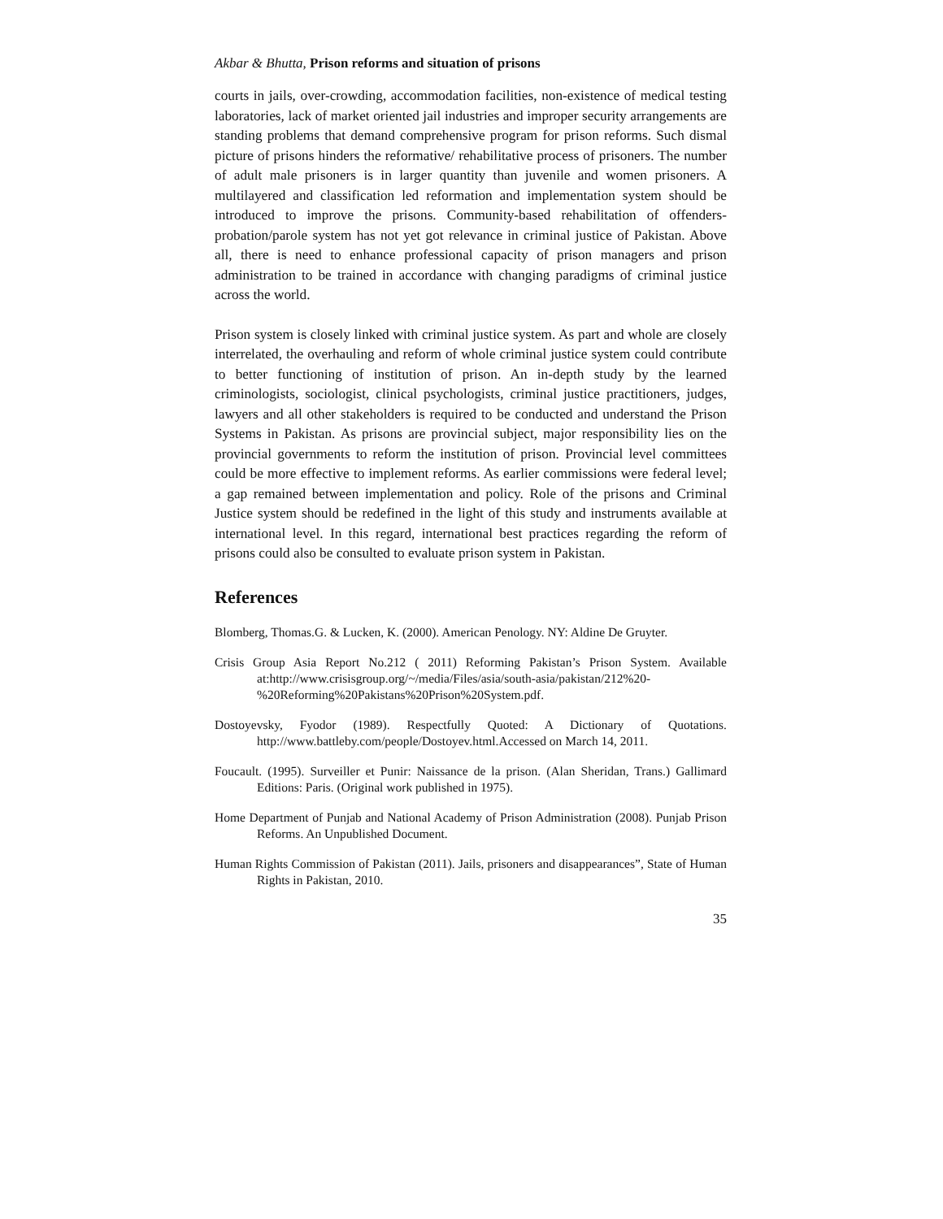Akbar & Bhutta, Prison reforms and situation of prisons
courts in jails, over-crowding, accommodation facilities, non-existence of medical testing laboratories, lack of market oriented jail industries and improper security arrangements are standing problems that demand comprehensive program for prison reforms. Such dismal picture of prisons hinders the reformative/ rehabilitative process of prisoners. The number of adult male prisoners is in larger quantity than juvenile and women prisoners. A multilayered and classification led reformation and implementation system should be introduced to improve the prisons. Community-based rehabilitation of offenders-probation/parole system has not yet got relevance in criminal justice of Pakistan. Above all, there is need to enhance professional capacity of prison managers and prison administration to be trained in accordance with changing paradigms of criminal justice across the world.
Prison system is closely linked with criminal justice system. As part and whole are closely interrelated, the overhauling and reform of whole criminal justice system could contribute to better functioning of institution of prison. An in-depth study by the learned criminologists, sociologist, clinical psychologists, criminal justice practitioners, judges, lawyers and all other stakeholders is required to be conducted and understand the Prison Systems in Pakistan. As prisons are provincial subject, major responsibility lies on the provincial governments to reform the institution of prison. Provincial level committees could be more effective to implement reforms. As earlier commissions were federal level; a gap remained between implementation and policy. Role of the prisons and Criminal Justice system should be redefined in the light of this study and instruments available at international level. In this regard, international best practices regarding the reform of prisons could also be consulted to evaluate prison system in Pakistan.
References
Blomberg, Thomas.G. & Lucken, K. (2000). American Penology. NY: Aldine De Gruyter.
Crisis Group Asia Report No.212 ( 2011) Reforming Pakistan’s Prison System. Available at:http://www.crisisgroup.org/~/media/Files/asia/south-asia/pakistan/212%20-%20Reforming%20Pakistans%20Prison%20System.pdf.
Dostoyevsky, Fyodor (1989). Respectfully Quoted: A Dictionary of Quotations. http://www.battleby.com/people/Dostoyev.html.Accessed on March 14, 2011.
Foucault. (1995). Surveiller et Punir: Naissance de la prison. (Alan Sheridan, Trans.) Gallimard Editions: Paris. (Original work published in 1975).
Home Department of Punjab and National Academy of Prison Administration (2008). Punjab Prison Reforms. An Unpublished Document.
Human Rights Commission of Pakistan (2011). Jails, prisoners and disappearances”, State of Human Rights in Pakistan, 2010.
35